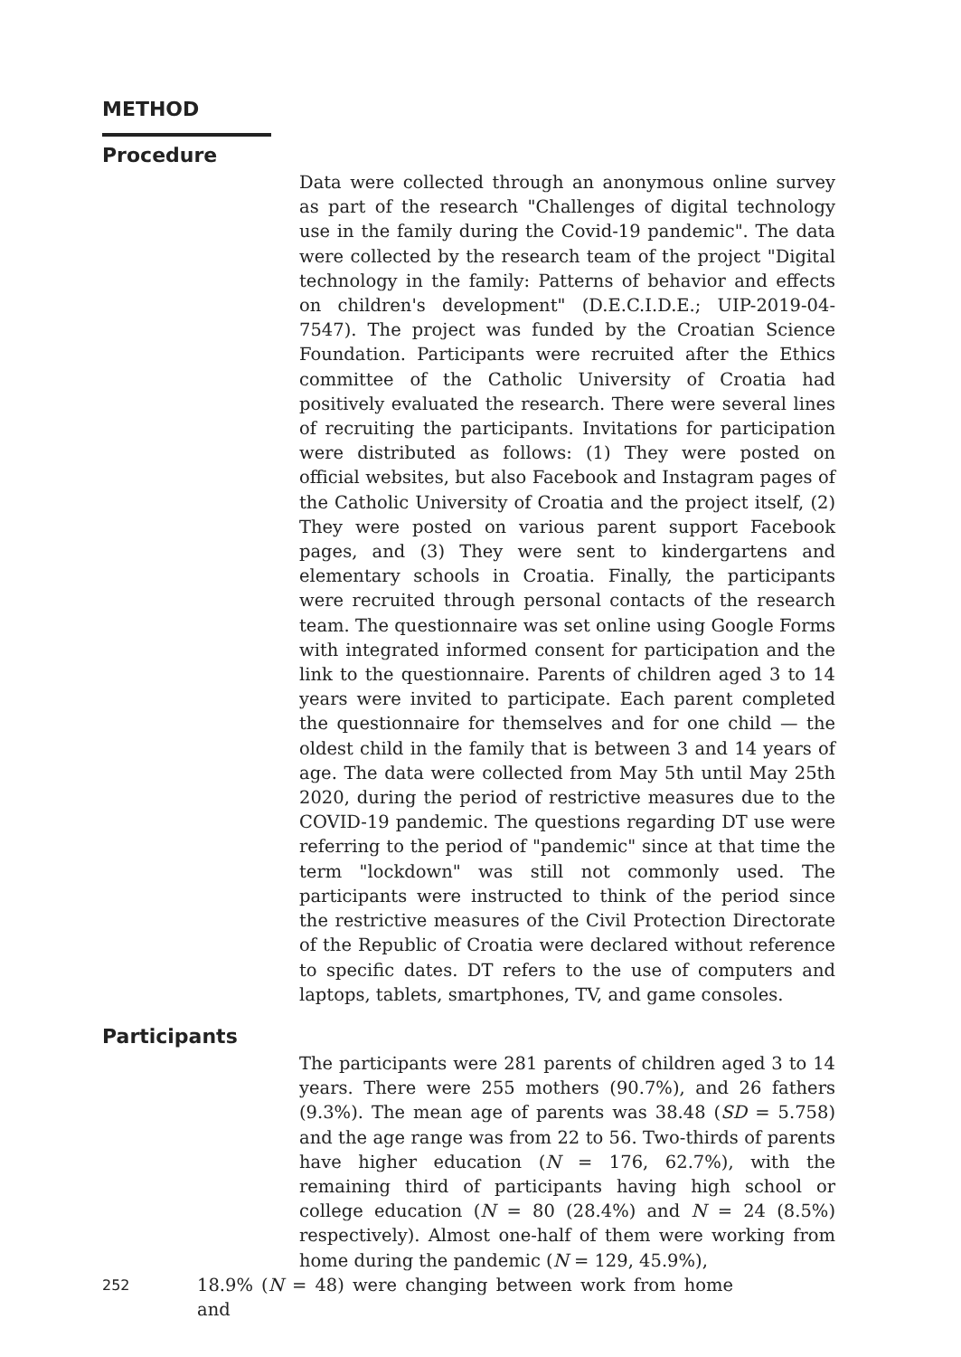METHOD
Procedure
Data were collected through an anonymous online survey as part of the research "Challenges of digital technology use in the family during the Covid-19 pandemic". The data were collected by the research team of the project "Digital technology in the family: Patterns of behavior and effects on children's development" (D.E.C.I.D.E.; UIP-2019-04-7547). The project was funded by the Croatian Science Foundation. Participants were recruited after the Ethics committee of the Catholic University of Croatia had positively evaluated the research. There were several lines of recruiting the participants. Invitations for participation were distributed as follows: (1) They were posted on official websites, but also Facebook and Instagram pages of the Catholic University of Croatia and the project itself, (2) They were posted on various parent support Facebook pages, and (3) They were sent to kindergartens and elementary schools in Croatia. Finally, the participants were recruited through personal contacts of the research team. The questionnaire was set online using Google Forms with integrated informed consent for participation and the link to the questionnaire. Parents of children aged 3 to 14 years were invited to participate. Each parent completed the questionnaire for themselves and for one child — the oldest child in the family that is between 3 and 14 years of age. The data were collected from May 5th until May 25th 2020, during the period of restrictive measures due to the COVID-19 pandemic. The questions regarding DT use were referring to the period of "pandemic" since at that time the term "lockdown" was still not commonly used. The participants were instructed to think of the period since the restrictive measures of the Civil Protection Directorate of the Republic of Croatia were declared without reference to specific dates. DT refers to the use of computers and laptops, tablets, smartphones, TV, and game consoles.
Participants
The participants were 281 parents of children aged 3 to 14 years. There were 255 mothers (90.7%), and 26 fathers (9.3%). The mean age of parents was 38.48 (SD = 5.758) and the age range was from 22 to 56. Two-thirds of parents have higher education (N = 176, 62.7%), with the remaining third of participants having high school or college education (N = 80 (28.4%) and N = 24 (8.5%) respectively). Almost one-half of them were working from home during the pandemic (N = 129, 45.9%),
252
18.9% (N = 48) were changing between work from home and